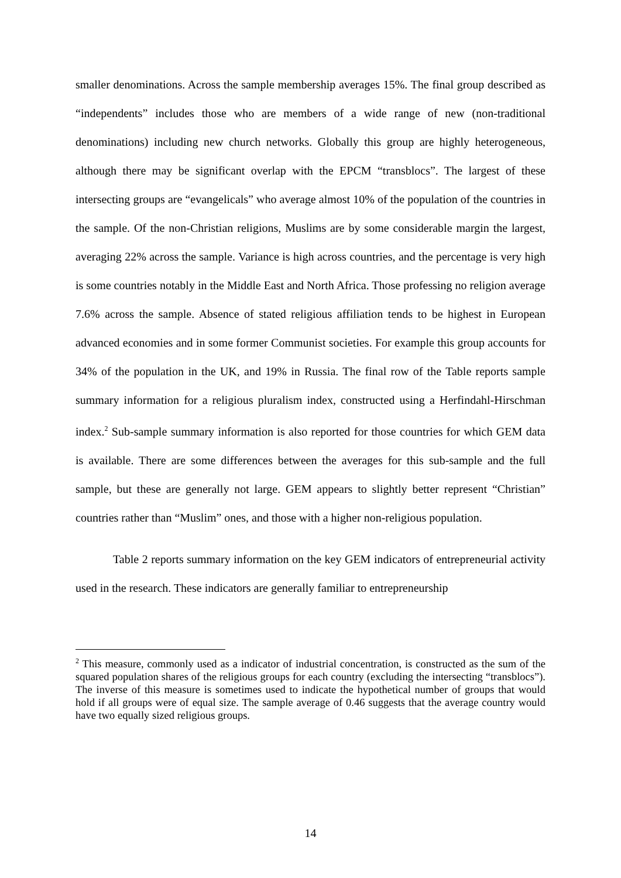smaller denominations. Across the sample membership averages 15%. The final group described as “independents” includes those who are members of a wide range of new (non-traditional denominations) including new church networks. Globally this group are highly heterogeneous, although there may be significant overlap with the EPCM “transblocs”. The largest of these intersecting groups are “evangelicals” who average almost 10% of the population of the countries in the sample. Of the non-Christian religions, Muslims are by some considerable margin the largest, averaging 22% across the sample. Variance is high across countries, and the percentage is very high is some countries notably in the Middle East and North Africa. Those professing no religion average 7.6% across the sample. Absence of stated religious affiliation tends to be highest in European advanced economies and in some former Communist societies. For example this group accounts for 34% of the population in the UK, and 19% in Russia. The final row of the Table reports sample summary information for a religious pluralism index, constructed using a Herfindahl-Hirschman index.<sup>2</sup> Sub-sample summary information is also reported for those countries for which GEM data is available. There are some differences between the averages for this sub-sample and the full sample, but these are generally not large. GEM appears to slightly better represent “Christian” countries rather than “Muslim” ones, and those with a higher non-religious population.
Table 2 reports summary information on the key GEM indicators of entrepreneurial activity used in the research. These indicators are generally familiar to entrepreneurship
<sup>2</sup> This measure, commonly used as a indicator of industrial concentration, is constructed as the sum of the squared population shares of the religious groups for each country (excluding the intersecting “transblocs”). The inverse of this measure is sometimes used to indicate the hypothetical number of groups that would hold if all groups were of equal size. The sample average of 0.46 suggests that the average country would have two equally sized religious groups.
14